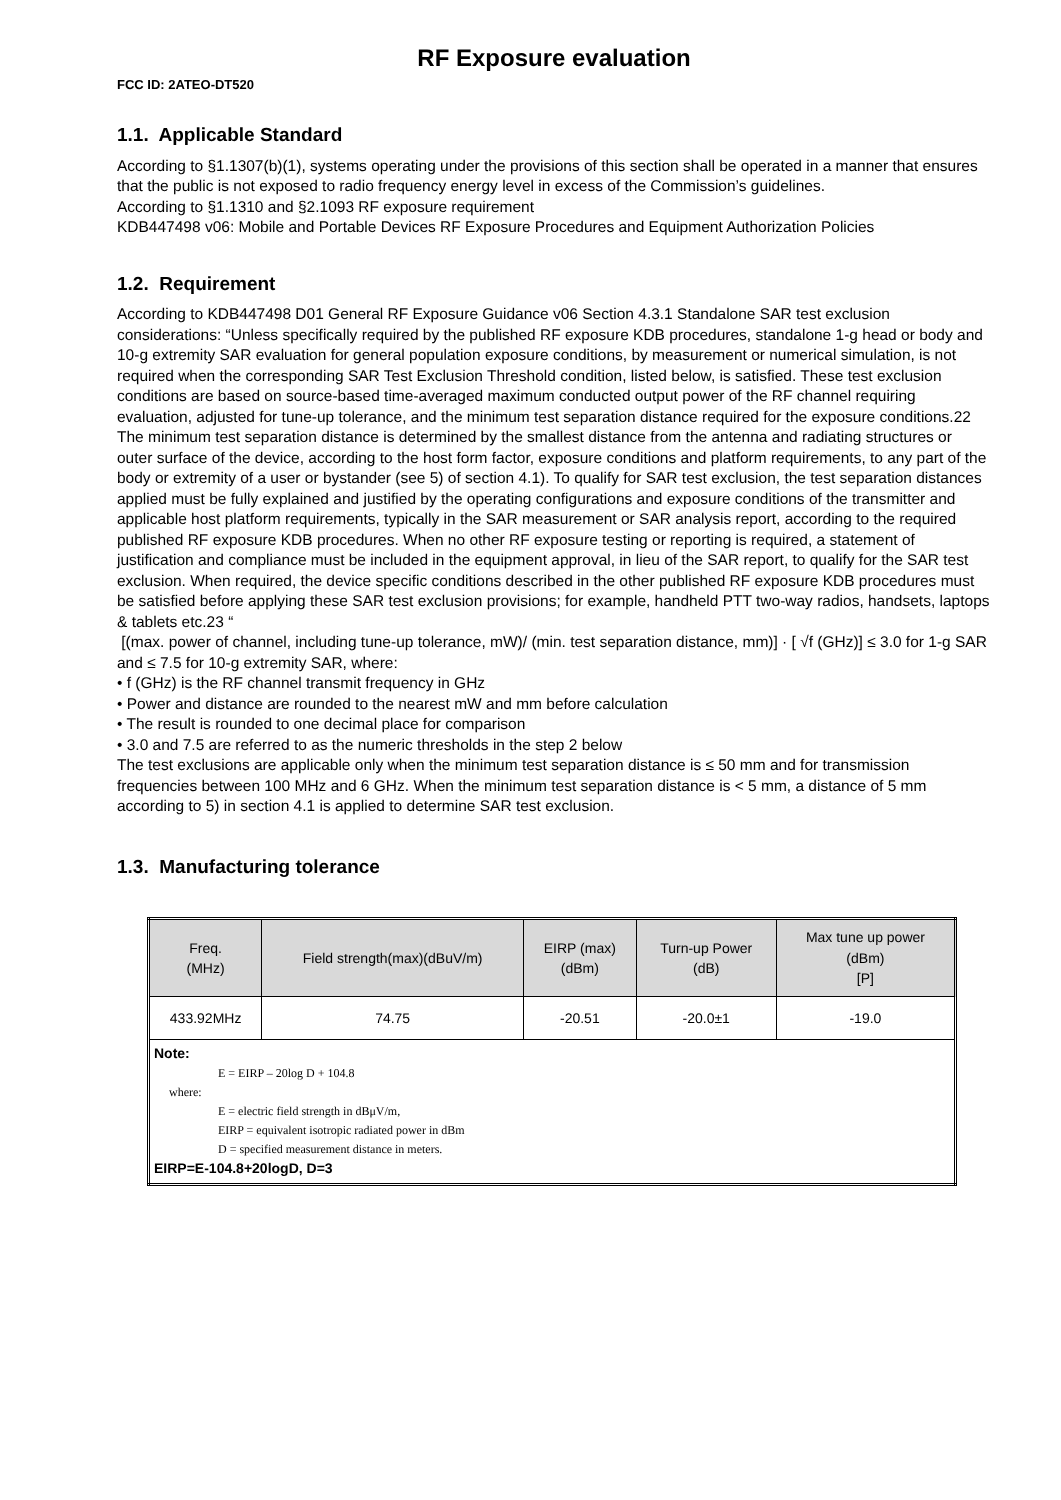RF Exposure evaluation
FCC ID: 2ATEO-DT520
1.1. Applicable Standard
According to §1.1307(b)(1), systems operating under the provisions of this section shall be operated in a manner that ensures that the public is not exposed to radio frequency energy level in excess of the Commission’s guidelines.
According to §1.1310 and §2.1093 RF exposure requirement
KDB447498 v06: Mobile and Portable Devices RF Exposure Procedures and Equipment Authorization Policies
1.2. Requirement
According to KDB447498 D01 General RF Exposure Guidance v06 Section 4.3.1 Standalone SAR test exclusion considerations: “Unless specifically required by the published RF exposure KDB procedures, standalone 1-g head or body and 10-g extremity SAR evaluation for general population exposure conditions, by measurement or numerical simulation, is not required when the corresponding SAR Test Exclusion Threshold condition, listed below, is satisfied. These test exclusion conditions are based on source-based time-averaged maximum conducted output power of the RF channel requiring evaluation, adjusted for tune-up tolerance, and the minimum test separation distance required for the exposure conditions.22 The minimum test separation distance is determined by the smallest distance from the antenna and radiating structures or outer surface of the device, according to the host form factor, exposure conditions and platform requirements, to any part of the body or extremity of a user or bystander (see 5) of section 4.1). To qualify for SAR test exclusion, the test separation distances applied must be fully explained and justified by the operating configurations and exposure conditions of the transmitter and applicable host platform requirements, typically in the SAR measurement or SAR analysis report, according to the required published RF exposure KDB procedures. When no other RF exposure testing or reporting is required, a statement of justification and compliance must be included in the equipment approval, in lieu of the SAR report, to qualify for the SAR test exclusion. When required, the device specific conditions described in the other published RF exposure KDB procedures must be satisfied before applying these SAR test exclusion provisions; for example, handheld PTT two-way radios, handsets, laptops & tablets etc.23 “
[(max. power of channel, including tune-up tolerance, mW)/ (min. test separation distance, mm)] · [ √f (GHz)] ≤ 3.0 for 1-g SAR and ≤ 7.5 for 10-g extremity SAR, where:
• f (GHz) is the RF channel transmit frequency in GHz
• Power and distance are rounded to the nearest mW and mm before calculation
• The result is rounded to one decimal place for comparison
• 3.0 and 7.5 are referred to as the numeric thresholds in the step 2 below
The test exclusions are applicable only when the minimum test separation distance is ≤ 50 mm and for transmission frequencies between 100 MHz and 6 GHz. When the minimum test separation distance is < 5 mm, a distance of 5 mm according to 5) in section 4.1 is applied to determine SAR test exclusion.
1.3. Manufacturing tolerance
| Freq. (MHz) | Field strength(max)(dBuV/m) | EIRP (max) (dBm) | Turn-up Power (dB) | Max tune up power (dBm) [P] |
| --- | --- | --- | --- | --- |
| 433.92MHz | 74.75 | -20.51 | -20.0±1 | -19.0 |
| Note: E = EIRP – 20log D + 104.8 where: E = electric field strength in dBμV/m, EIRP = equivalent isotropic radiated power in dBm D = specified measurement distance in meters. EIRP=E-104.8+20logD, D=3 | | | | |